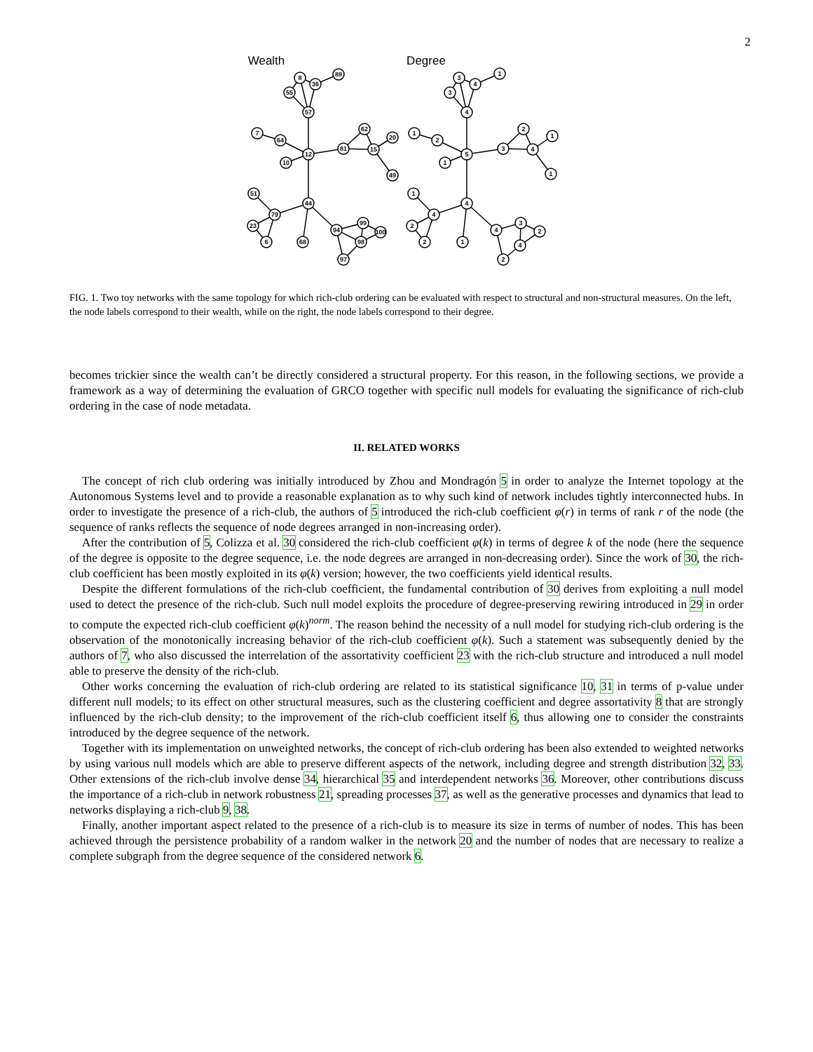2
Wealth
Degree
12
57
64
7
10
81
62
15
20
49
44
79
51
23
6
68
94
99
100
98
97
8
36
55
88
5
4
2
1
1
3
2
4
1
1
4
4
1
2
2
1
4
3
2
4
2
3
4
3
1
FIG. 1. Two toy networks with the same topology for which rich-club ordering can be evaluated with respect to structural and non-structural measures. On the left, the node labels correspond to their wealth, while on the right, the node labels correspond to their degree.
becomes trickier since the wealth can’t be directly considered a structural property. For this reason, in the following sections, we provide a framework as a way of determining the evaluation of GRCO together with specific null models for evaluating the significance of rich-club ordering in the case of node metadata.
II. RELATED WORKS
The concept of rich club ordering was initially introduced by Zhou and Mondragón 5 in order to analyze the Internet topology at the Autonomous Systems level and to provide a reasonable explanation as to why such kind of network includes tightly interconnected hubs. In order to investigate the presence of a rich-club, the authors of 5 introduced the rich-club coefficient φ(r) in terms of rank r of the node (the sequence of ranks reflects the sequence of node degrees arranged in non-increasing order).
After the contribution of 5, Colizza et al. 30 considered the rich-club coefficient φ(k) in terms of degree k of the node (here the sequence of the degree is opposite to the degree sequence, i.e. the node degrees are arranged in non-decreasing order). Since the work of 30, the rich-club coefficient has been mostly exploited in its φ(k) version; however, the two coefficients yield identical results.
Despite the different formulations of the rich-club coefficient, the fundamental contribution of 30 derives from exploiting a null model used to detect the presence of the rich-club. Such null model exploits the procedure of degree-preserving rewiring introduced in 29 in order to compute the expected rich-club coefficient φ(k)<sup>norm</sup>. The reason behind the necessity of a null model for studying rich-club ordering is the observation of the monotonically increasing behavior of the rich-club coefficient φ(k). Such a statement was subsequently denied by the authors of 7, who also discussed the interrelation of the assortativity coefficient 23 with the rich-club structure and introduced a null model able to preserve the density of the rich-club.
Other works concerning the evaluation of rich-club ordering are related to its statistical significance 10, 31 in terms of p-value under different null models; to its effect on other structural measures, such as the clustering coefficient and degree assortativity 8 that are strongly influenced by the rich-club density; to the improvement of the rich-club coefficient itself 6, thus allowing one to consider the constraints introduced by the degree sequence of the network.
Together with its implementation on unweighted networks, the concept of rich-club ordering has been also extended to weighted networks by using various null models which are able to preserve different aspects of the network, including degree and strength distribution 32, 33. Other extensions of the rich-club involve dense 34, hierarchical 35 and interdependent networks 36. Moreover, other contributions discuss the importance of a rich-club in network robustness 21, spreading processes 37, as well as the generative processes and dynamics that lead to networks displaying a rich-club 9, 38.
Finally, another important aspect related to the presence of a rich-club is to measure its size in terms of number of nodes. This has been achieved through the persistence probability of a random walker in the network 20 and the number of nodes that are necessary to realize a complete subgraph from the degree sequence of the considered network 6.